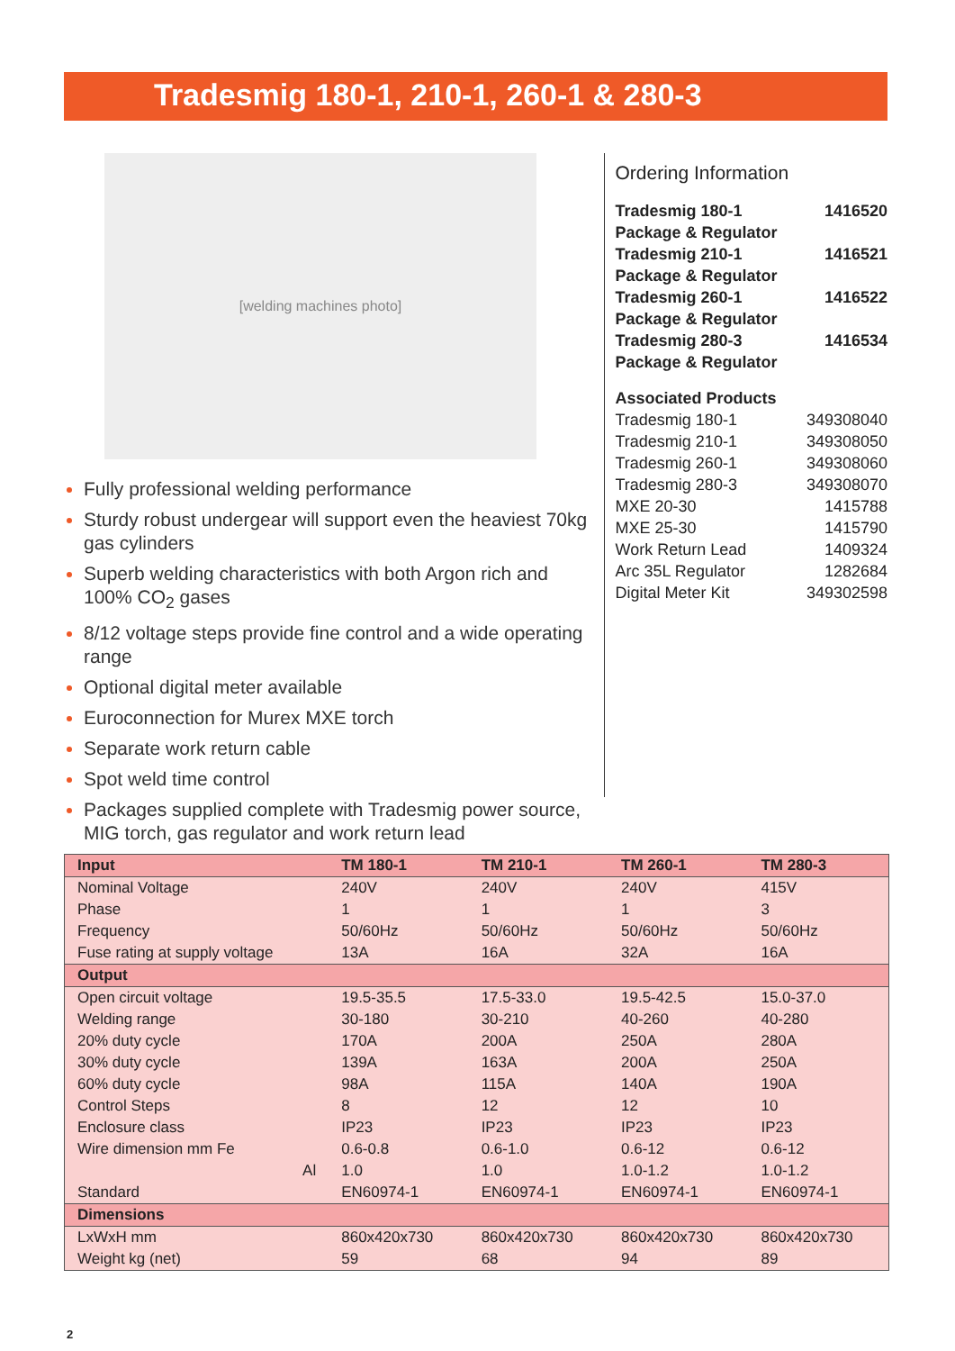Tradesmig 180-1, 210-1, 260-1 & 280-3
[welding machines photo]
Fully professional welding performance
Sturdy robust undergear will support even the heaviest 70kg gas cylinders
Superb welding characteristics with both Argon rich and 100% CO<sub>2</sub> gases
8/12 voltage steps provide fine control and a wide operating range
Optional digital meter available
Euroconnection for Murex MXE torch
Separate work return cable
Spot weld time control
Packages supplied complete with Tradesmig power source, MIG torch, gas regulator and work return lead
Ordering Information
Tradesmig 180-1 1416520
Package & Regulator
Tradesmig 210-1 1416521
Package & Regulator
Tradesmig 260-1 1416522
Package & Regulator
Tradesmig 280-3 1416534
Package & Regulator
Associated Products
Tradesmig 180-1 349308040
Tradesmig 210-1 349308050
Tradesmig 260-1 349308060
Tradesmig 280-3 349308070
MXE 20-30 1415788
MXE 25-30 1415790
Work Return Lead 1409324
Arc 35L Regulator 1282684
Digital Meter Kit 349302598
| Input | TM 180-1 | TM 210-1 | TM 260-1 | TM 280-3 |
| --- | --- | --- | --- | --- |
| Nominal Voltage | 240V | 240V | 240V | 415V |
| Phase | 1 | 1 | 1 | 3 |
| Frequency | 50/60Hz | 50/60Hz | 50/60Hz | 50/60Hz |
| Fuse rating at supply voltage | 13A | 16A | 32A | 16A |
| Output | | | | |
| Open circuit voltage | 19.5-35.5 | 17.5-33.0 | 19.5-42.5 | 15.0-37.0 |
| Welding range | 30-180 | 30-210 | 40-260 | 40-280 |
| 20% duty cycle | 170A | 200A | 250A | 280A |
| 30% duty cycle | 139A | 163A | 200A | 250A |
| 60% duty cycle | 98A | 115A | 140A | 190A |
| Control Steps | 8 | 12 | 12 | 10 |
| Enclosure class | IP23 | IP23 | IP23 | IP23 |
| Wire dimension mm Fe | 0.6-0.8 | 0.6-1.0 | 0.6-12 | 0.6-12 |
| Al | 1.0 | 1.0 | 1.0-1.2 | 1.0-1.2 |
| Standard | EN60974-1 | EN60974-1 | EN60974-1 | EN60974-1 |
| Dimensions | | | | |
| LxWxH mm | 860x420x730 | 860x420x730 | 860x420x730 | 860x420x730 |
| Weight kg (net) | 59 | 68 | 94 | 89 |
2